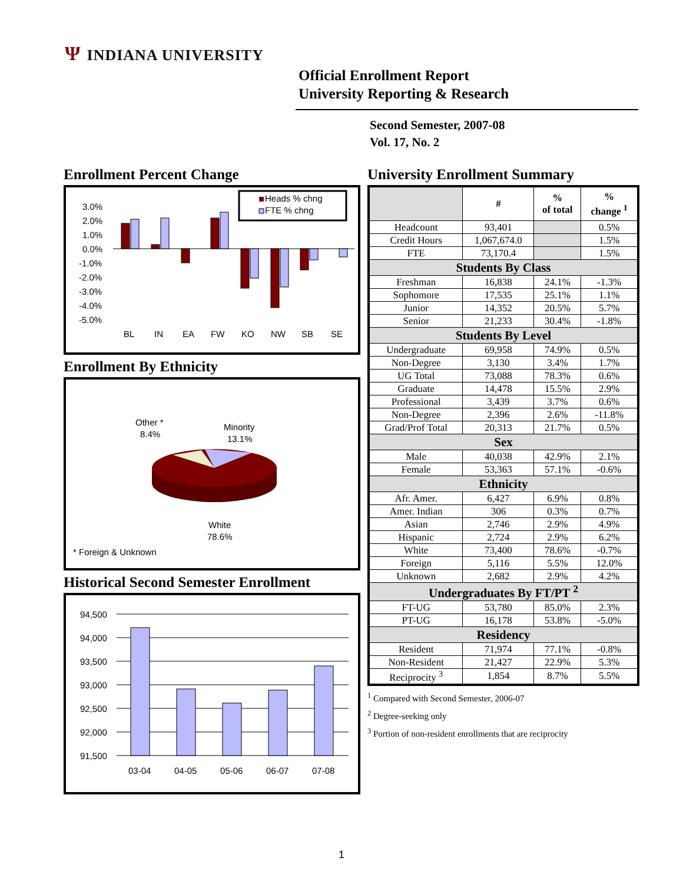Ψ INDIANA UNIVERSITY
Official Enrollment Report
University Reporting & Research
Second Semester, 2007-08
Vol. 17, No. 2
Enrollment Percent Change
Heads % chng
FTE % chng
3.0%
2.0%
1.0%
0.0%
-1.0%
-2.0%
-3.0%
-4.0%
-5.0%
BL
IN
EA
FW
KO
NW
SB
SE
Enrollment By Ethnicity
Other *
8.4%
Minority
13.1%
White
78.6%
* Foreign & Unknown
Historical Second Semester Enrollment
94,500
94,000
93,500
93,000
92,500
92,000
91,500
03-04
04-05
05-06
06-07
07-08
University Enrollment Summary
| | # | % of total | % change <sup>1</sup> |
| --- | --- | --- | --- |
| Headcount | 93,401 | | 0.5% |
| Credit Hours | 1,067,674.0 | | 1.5% |
| FTE | 73,170.4 | | 1.5% |
| Students By Class | | | |
| Freshman | 16,838 | 24.1% | -1.3% |
| Sophomore | 17,535 | 25.1% | 1.1% |
| Junior | 14,352 | 20.5% | 5.7% |
| Senior | 21,233 | 30.4% | -1.8% |
| Students By Level | | | |
| Undergraduate | 69,958 | 74.9% | 0.5% |
| Non-Degree | 3,130 | 3.4% | 1.7% |
| UG Total | 73,088 | 78.3% | 0.6% |
| Graduate | 14,478 | 15.5% | 2.9% |
| Professional | 3,439 | 3.7% | 0.6% |
| Non-Degree | 2,396 | 2.6% | -11.8% |
| Grad/Prof Total | 20,313 | 21.7% | 0.5% |
| Sex | | | |
| Male | 40,038 | 42.9% | 2.1% |
| Female | 53,363 | 57.1% | -0.6% |
| Ethnicity | | | |
| Afr. Amer. | 6,427 | 6.9% | 0.8% |
| Amer. Indian | 306 | 0.3% | 0.7% |
| Asian | 2,746 | 2.9% | 4.9% |
| Hispanic | 2,724 | 2.9% | 6.2% |
| White | 73,400 | 78.6% | -0.7% |
| Foreign | 5,116 | 5.5% | 12.0% |
| Unknown | 2,682 | 2.9% | 4.2% |
| Undergraduates By FT/PT <sup>2</sup> | | | |
| FT-UG | 53,780 | 85.0% | 2.3% |
| PT-UG | 16,178 | 53.8% | -5.0% |
| Residency | | | |
| Resident | 71,974 | 77.1% | -0.8% |
| Non-Resident | 21,427 | 22.9% | 5.3% |
| Reciprocity <sup>3</sup> | 1,854 | 8.7% | 5.5% |
<sup>1</sup> Compared with Second Semester, 2006-07
<sup>2</sup> Degree-seeking only
<sup>3</sup> Portion of non-resident enrollments that are reciprocity
1